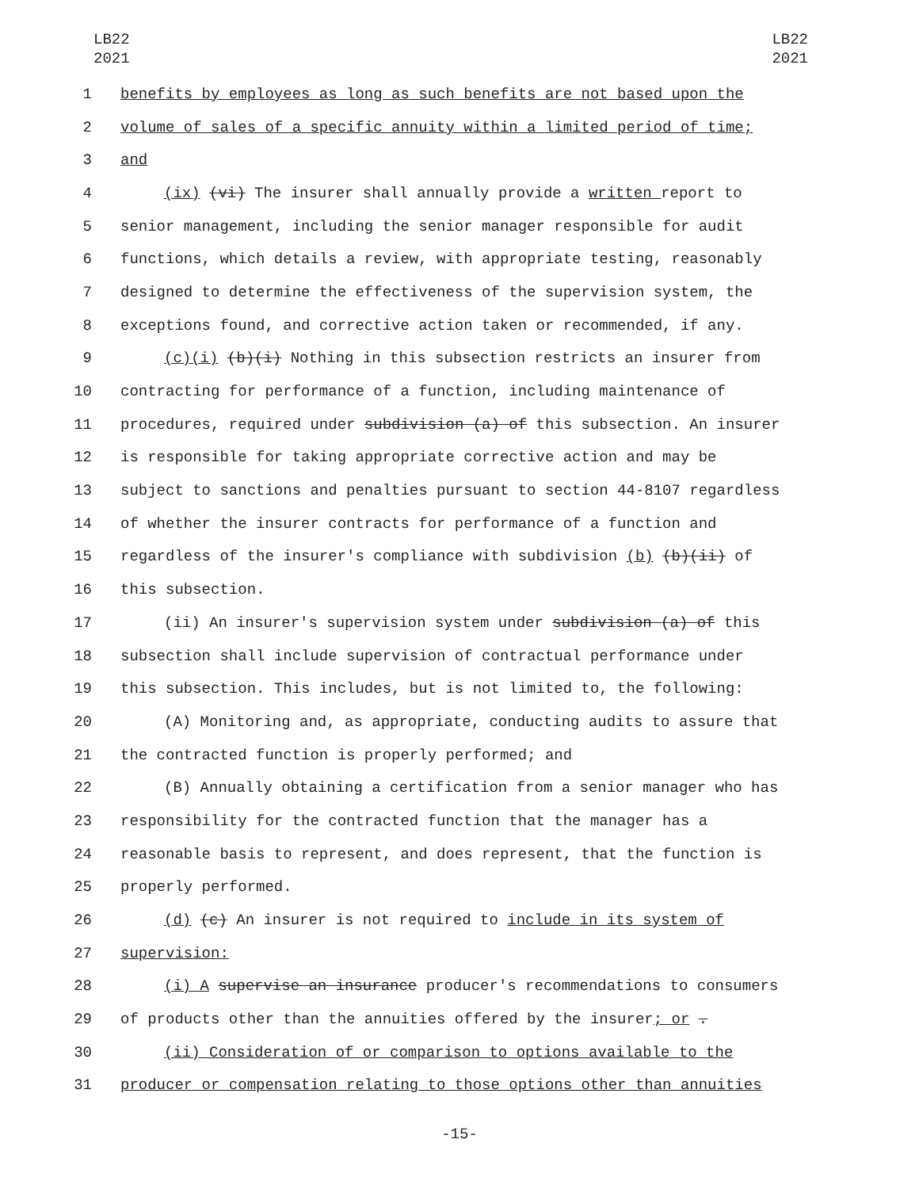LB22
2021
LB22
2021
1 benefits by employees as long as such benefits are not based upon the
2 volume of sales of a specific annuity within a limited period of time;
3 and
4
(ix) (vi) The insurer shall annually provide a written report to
5 senior management, including the senior manager responsible for audit
6 functions, which details a review, with appropriate testing, reasonably
7 designed to determine the effectiveness of the supervision system, the
8 exceptions found, and corrective action taken or recommended, if any.
9
(c)(i) (b)(i) Nothing in this subsection restricts an insurer from
10 contracting for performance of a function, including maintenance of
11
procedures, required under subdivision (a) of this subsection. An insurer
12 is responsible for taking appropriate corrective action and may be
13 subject to sanctions and penalties pursuant to section 44-8107 regardless
14 of whether the insurer contracts for performance of a function and
15
regardless of the insurer's compliance with subdivision (b) (b)(ii) of
16 this subsection.
17
(ii) An insurer's supervision system under subdivision (a) of this
18 subsection shall include supervision of contractual performance under
19 this subsection. This includes, but is not limited to, the following:
20 (A) Monitoring and, as appropriate, conducting audits to assure that
21 the contracted function is properly performed; and
22 (B) Annually obtaining a certification from a senior manager who has
23 responsibility for the contracted function that the manager has a
24 reasonable basis to represent, and does represent, that the function is
25 properly performed.
26
(d) (c) An insurer is not required to include in its system of
27 supervision:
28
(i) A supervise an insurance producer's recommendations to consumers
29
of products other than the annuities offered by the insurer; or .
30 (ii) Consideration of or comparison to options available to the
31 producer or compensation relating to those options other than annuities
-15-